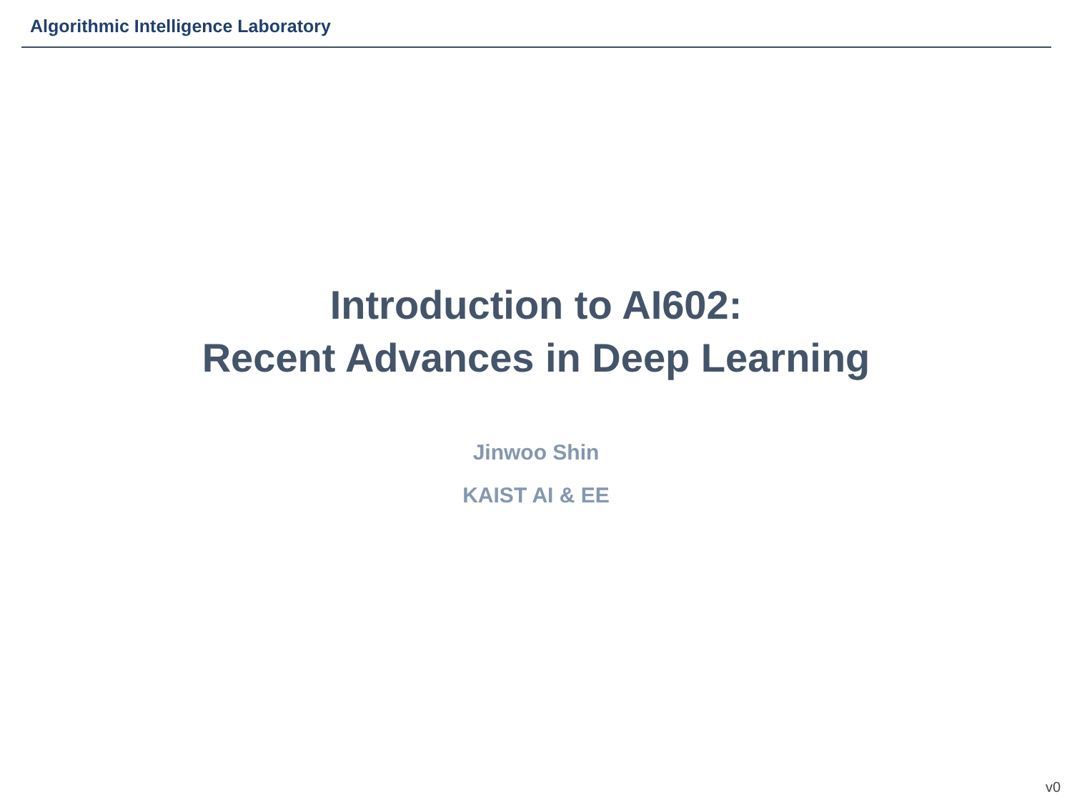Algorithmic Intelligence Laboratory
Introduction to AI602:
Recent Advances in Deep Learning
Jinwoo Shin
KAIST AI & EE
v0